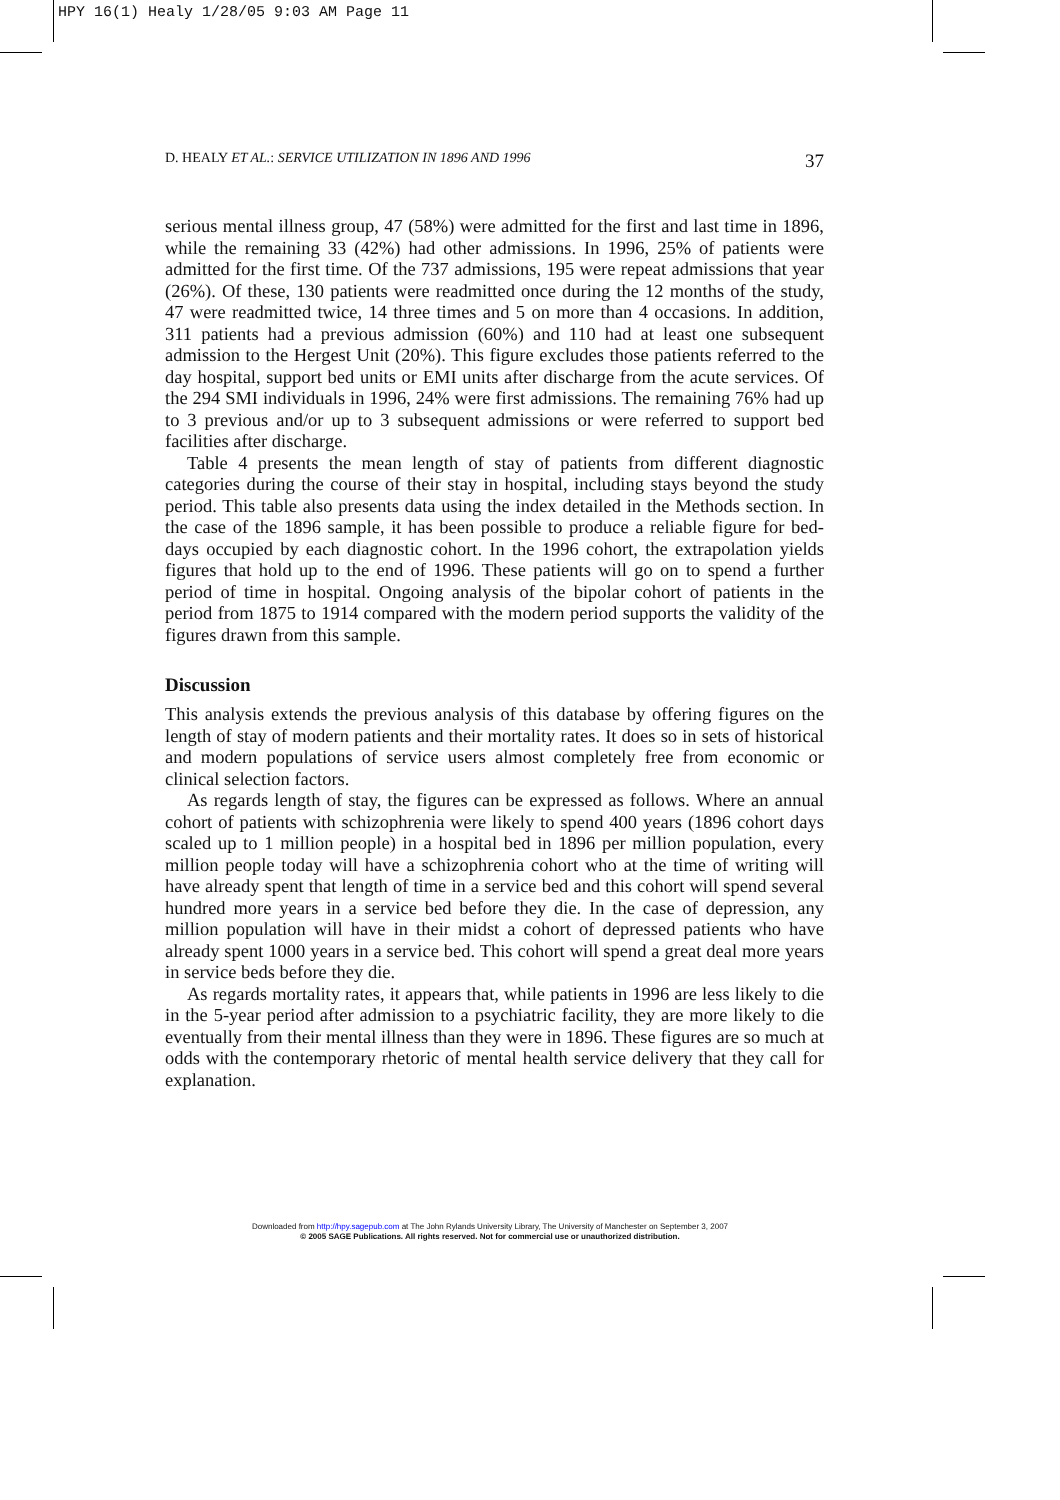HPY 16(1) Healy 1/28/05 9:03 AM Page 11
D. HEALY ET AL.: SERVICE UTILIZATION IN 1896 AND 1996 37
serious mental illness group, 47 (58%) were admitted for the first and last time in 1896, while the remaining 33 (42%) had other admissions. In 1996, 25% of patients were admitted for the first time. Of the 737 admissions, 195 were repeat admissions that year (26%). Of these, 130 patients were readmitted once during the 12 months of the study, 47 were readmitted twice, 14 three times and 5 on more than 4 occasions. In addition, 311 patients had a previous admission (60%) and 110 had at least one subsequent admission to the Hergest Unit (20%). This figure excludes those patients referred to the day hospital, support bed units or EMI units after discharge from the acute services. Of the 294 SMI individuals in 1996, 24% were first admissions. The remaining 76% had up to 3 previous and/or up to 3 subsequent admissions or were referred to support bed facilities after discharge.
Table 4 presents the mean length of stay of patients from different diagnostic categories during the course of their stay in hospital, including stays beyond the study period. This table also presents data using the index detailed in the Methods section. In the case of the 1896 sample, it has been possible to produce a reliable figure for bed-days occupied by each diagnostic cohort. In the 1996 cohort, the extrapolation yields figures that hold up to the end of 1996. These patients will go on to spend a further period of time in hospital. Ongoing analysis of the bipolar cohort of patients in the period from 1875 to 1914 compared with the modern period supports the validity of the figures drawn from this sample.
Discussion
This analysis extends the previous analysis of this database by offering figures on the length of stay of modern patients and their mortality rates. It does so in sets of historical and modern populations of service users almost completely free from economic or clinical selection factors.
As regards length of stay, the figures can be expressed as follows. Where an annual cohort of patients with schizophrenia were likely to spend 400 years (1896 cohort days scaled up to 1 million people) in a hospital bed in 1896 per million population, every million people today will have a schizophrenia cohort who at the time of writing will have already spent that length of time in a service bed and this cohort will spend several hundred more years in a service bed before they die. In the case of depression, any million population will have in their midst a cohort of depressed patients who have already spent 1000 years in a service bed. This cohort will spend a great deal more years in service beds before they die.
As regards mortality rates, it appears that, while patients in 1996 are less likely to die in the 5-year period after admission to a psychiatric facility, they are more likely to die eventually from their mental illness than they were in 1896. These figures are so much at odds with the contemporary rhetoric of mental health service delivery that they call for explanation.
Downloaded from http://hpy.sagepub.com at The John Rylands University Library, The University of Manchester on September 3, 2007
© 2005 SAGE Publications. All rights reserved. Not for commercial use or unauthorized distribution.